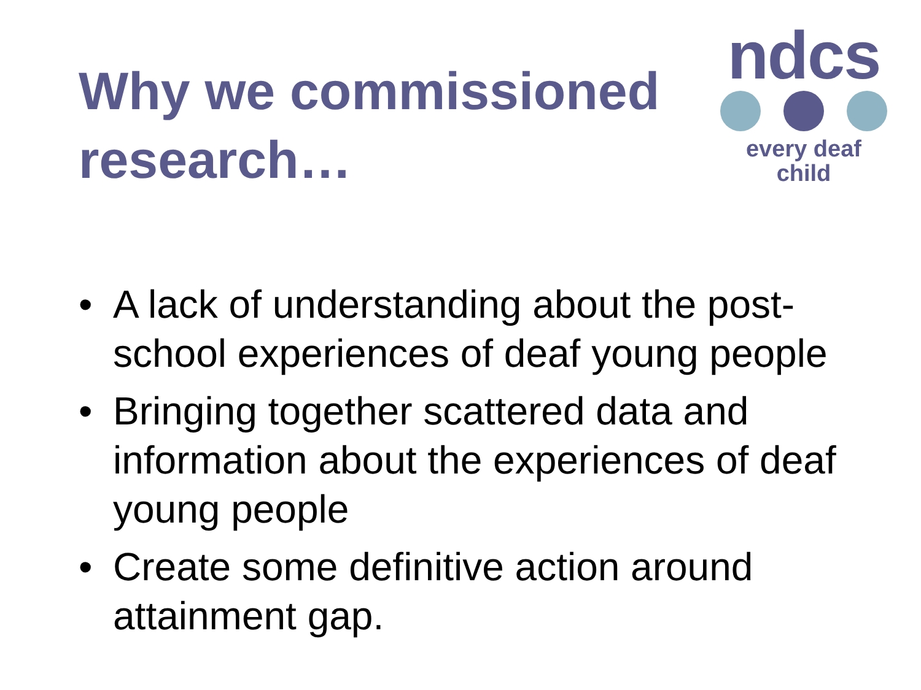Why we commissioned
research…
ndcs
every deaf child
• A lack of understanding about the post-school experiences of deaf young people
• Bringing together scattered data and information about the experiences of deaf young people
• Create some definitive action around attainment gap.